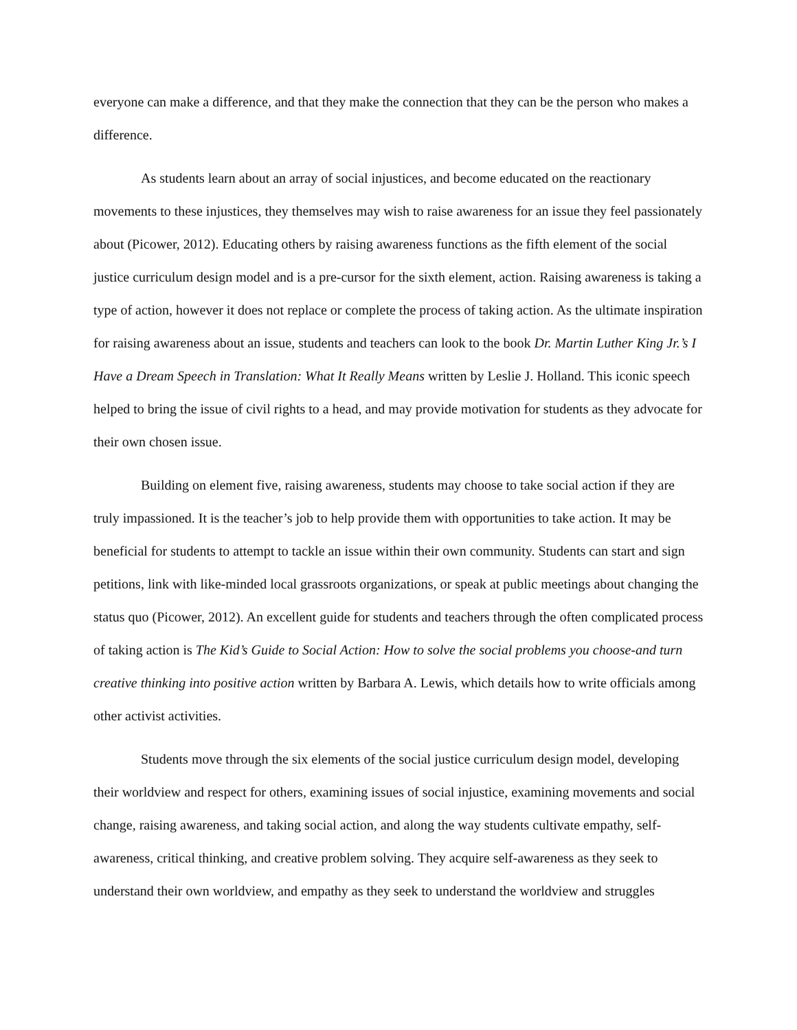everyone can make a difference, and that they make the connection that they can be the person who makes a difference.
As students learn about an array of social injustices, and become educated on the reactionary movements to these injustices, they themselves may wish to raise awareness for an issue they feel passionately about (Picower, 2012). Educating others by raising awareness functions as the fifth element of the social justice curriculum design model and is a pre-cursor for the sixth element, action. Raising awareness is taking a type of action, however it does not replace or complete the process of taking action. As the ultimate inspiration for raising awareness about an issue, students and teachers can look to the book Dr. Martin Luther King Jr.’s I Have a Dream Speech in Translation: What It Really Means written by Leslie J. Holland. This iconic speech helped to bring the issue of civil rights to a head, and may provide motivation for students as they advocate for their own chosen issue.
Building on element five, raising awareness, students may choose to take social action if they are truly impassioned. It is the teacher’s job to help provide them with opportunities to take action. It may be beneficial for students to attempt to tackle an issue within their own community. Students can start and sign petitions, link with like-minded local grassroots organizations, or speak at public meetings about changing the status quo (Picower, 2012). An excellent guide for students and teachers through the often complicated process of taking action is The Kid’s Guide to Social Action: How to solve the social problems you choose-and turn creative thinking into positive action written by Barbara A. Lewis, which details how to write officials among other activist activities.
Students move through the six elements of the social justice curriculum design model, developing their worldview and respect for others, examining issues of social injustice, examining movements and social change, raising awareness, and taking social action, and along the way students cultivate empathy, self-awareness, critical thinking, and creative problem solving. They acquire self-awareness as they seek to understand their own worldview, and empathy as they seek to understand the worldview and struggles